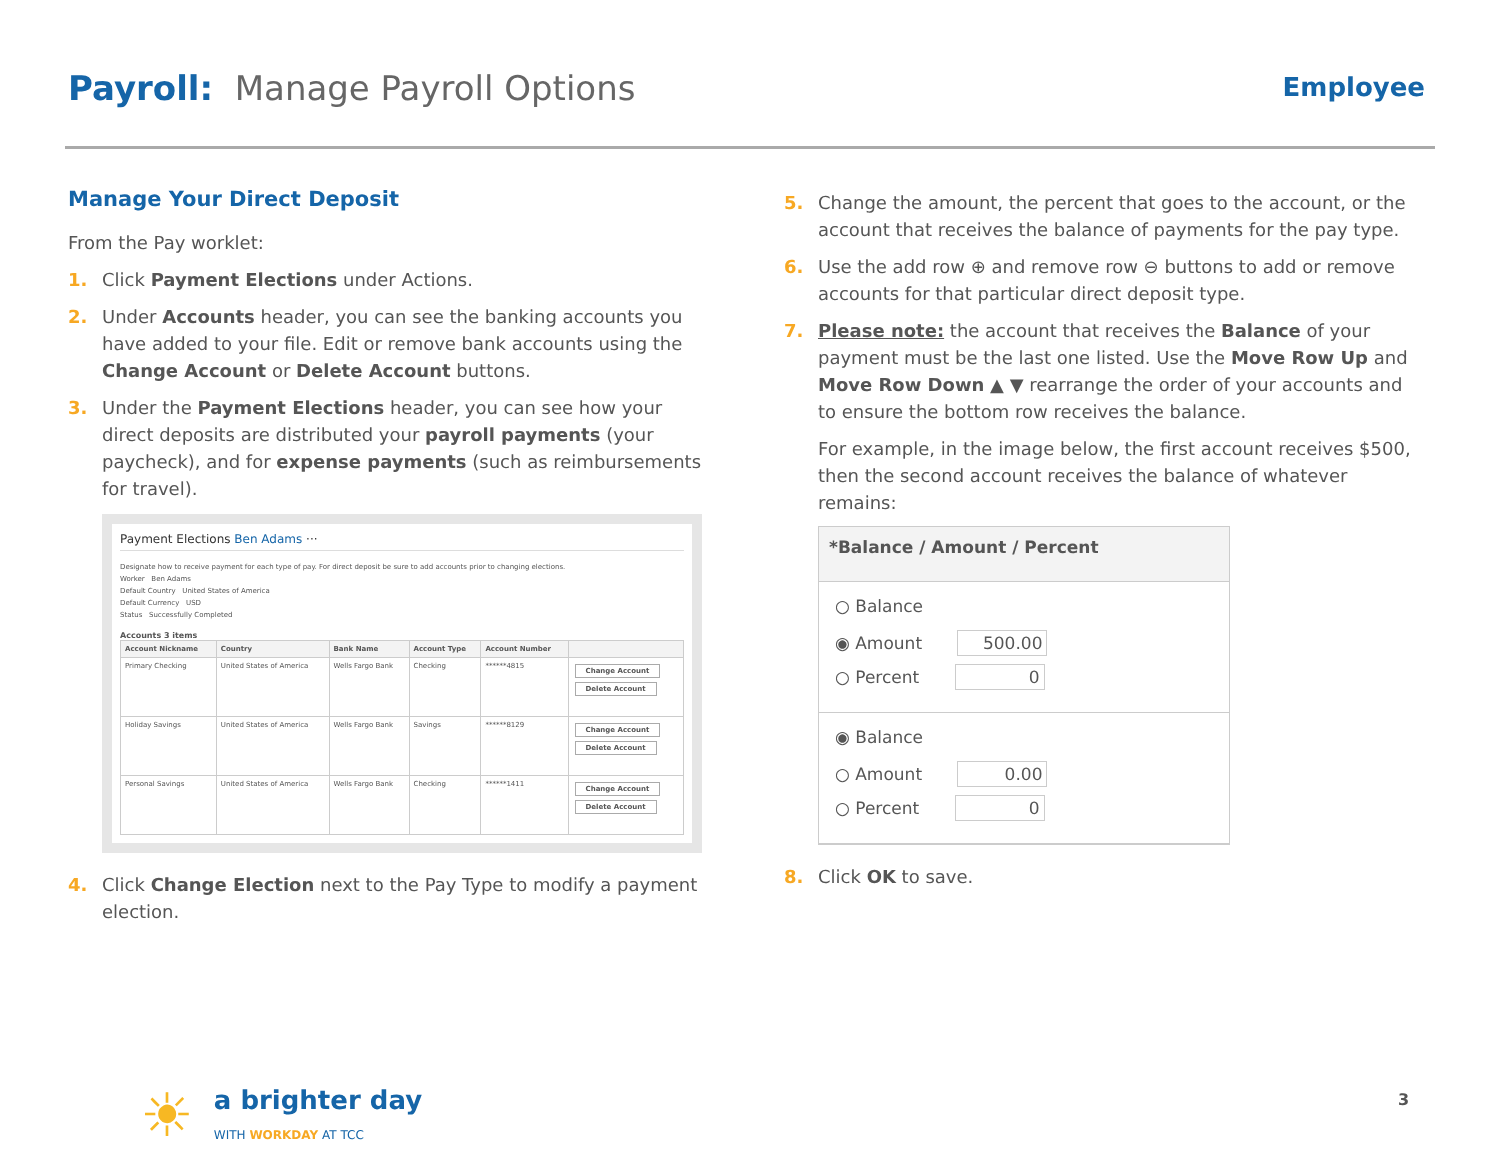Payroll: Manage Payroll Options
Employee
Manage Your Direct Deposit
From the Pay worklet:
1. Click Payment Elections under Actions.
2. Under Accounts header, you can see the banking accounts you have added to your file. Edit or remove bank accounts using the Change Account or Delete Account buttons.
3. Under the Payment Elections header, you can see how your direct deposits are distributed your payroll payments (your paycheck), and for expense payments (such as reimbursements for travel).
Payment Elections Ben Adams ···
Designate how to receive payment for each type of pay. For direct deposit be sure to add accounts prior to changing elections.
Worker Ben Adams
Default Country United States of America
Default Currency USD
Status Successfully Completed
Accounts 3 items
| Account Nickname | Country | Bank Name | Account Type | Account Number | |
| --- | --- | --- | --- | --- | --- |
| Primary Checking | United States of America | Wells Fargo Bank | Checking | ******4815 | Change Account Delete Account |
| Holiday Savings | United States of America | Wells Fargo Bank | Savings | ******8129 | Change Account Delete Account |
| Personal Savings | United States of America | Wells Fargo Bank | Checking | ******1411 | Change Account Delete Account |
4. Click Change Election next to the Pay Type to modify a payment election.
5. Change the amount, the percent that goes to the account, or the account that receives the balance of payments for the pay type.
6. Use the add row ⊕ and remove row ⊖ buttons to add or remove accounts for that particular direct deposit type.
7. Please note: the account that receives the Balance of your payment must be the last one listed. Use the Move Row Up and Move Row Down ▲ ▼ rearrange the order of your accounts and to ensure the bottom row receives the balance.
For example, in the image below, the first account receives $500, then the second account receives the balance of whatever remains:
*Balance / Amount / Percent
○ Balance
◉ Amount 500.00
○ Percent 0
◉ Balance
○ Amount 0.00
○ Percent 0
8. Click OK to save.
☀ a brighter day
WITH WORKDAY AT TCC
3